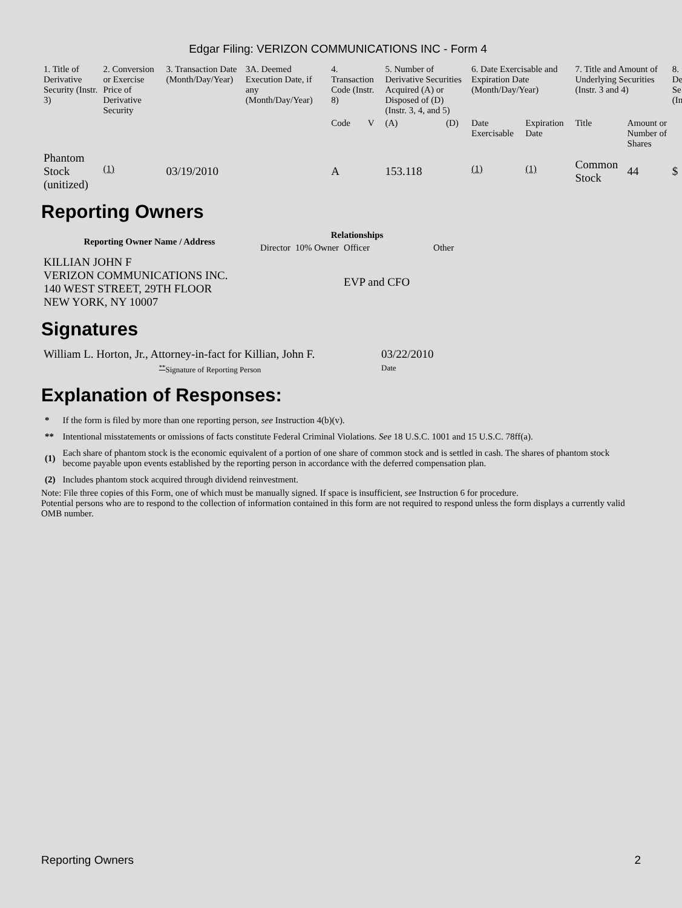Edgar Filing: VERIZON COMMUNICATIONS INC - Form 4
| 1. Title of Derivative Security (Instr. 3) | 2. Conversion or Exercise Price of Derivative Security | 3. Transaction Date (Month/Day/Year) | 3A. Deemed Execution Date, if any (Month/Day/Year) | 4. Transaction Code (Instr. 8) | | 5. Number of Derivative Securities Acquired (A) or Disposed of (D) (Instr. 3, 4, and 5) | | 6. Date Exercisable and Expiration Date (Month/Day/Year) | | 7. Title and Amount of Underlying Securities (Instr. 3 and 4) | | 8. De Se (In |
| --- | --- | --- | --- | --- | --- | --- | --- | --- | --- | --- | --- | --- |
| | | | | Code | V | (A) | (D) | Date Exercisable | Expiration Date | Title | Amount or Number of Shares | |
| Phantom Stock (unitized) | <sup>(1)</sup> | 03/19/2010 | | A | | 153.118 | | <sup>(1)</sup> | <sup>(1)</sup> | Common Stock | 44 | $ |
Reporting Owners
| Reporting Owner Name / Address | Relationships | | | |
| --- | --- | --- | --- | --- |
| | Director | 10% Owner | Officer | Other |
| KILLIAN JOHN F VERIZON COMMUNICATIONS INC. 140 WEST STREET, 29TH FLOOR NEW YORK, NY 10007 | | | EVP and CFO | |
Signatures
| William L. Horton, Jr., Attorney-in-fact for Killian, John F. | 03/22/2010 |
| <sup>**</sup> Signature of Reporting Person | Date |
Explanation of Responses:
| * | If the form is filed by more than one reporting person, see Instruction 4(b)(v). |
| ** | Intentional misstatements or omissions of facts constitute Federal Criminal Violations. See 18 U.S.C. 1001 and 15 U.S.C. 78ff(a). |
| (1) | Each share of phantom stock is the economic equivalent of a portion of one share of common stock and is settled in cash. The shares of phantom stock become payable upon events established by the reporting person in accordance with the deferred compensation plan. |
| (2) | Includes phantom stock acquired through dividend reinvestment. |
Note: File three copies of this Form, one of which must be manually signed. If space is insufficient, see Instruction 6 for procedure.
Potential persons who are to respond to the collection of information contained in this form are not required to respond unless the form displays a currently valid OMB number.
Reporting Owners 2